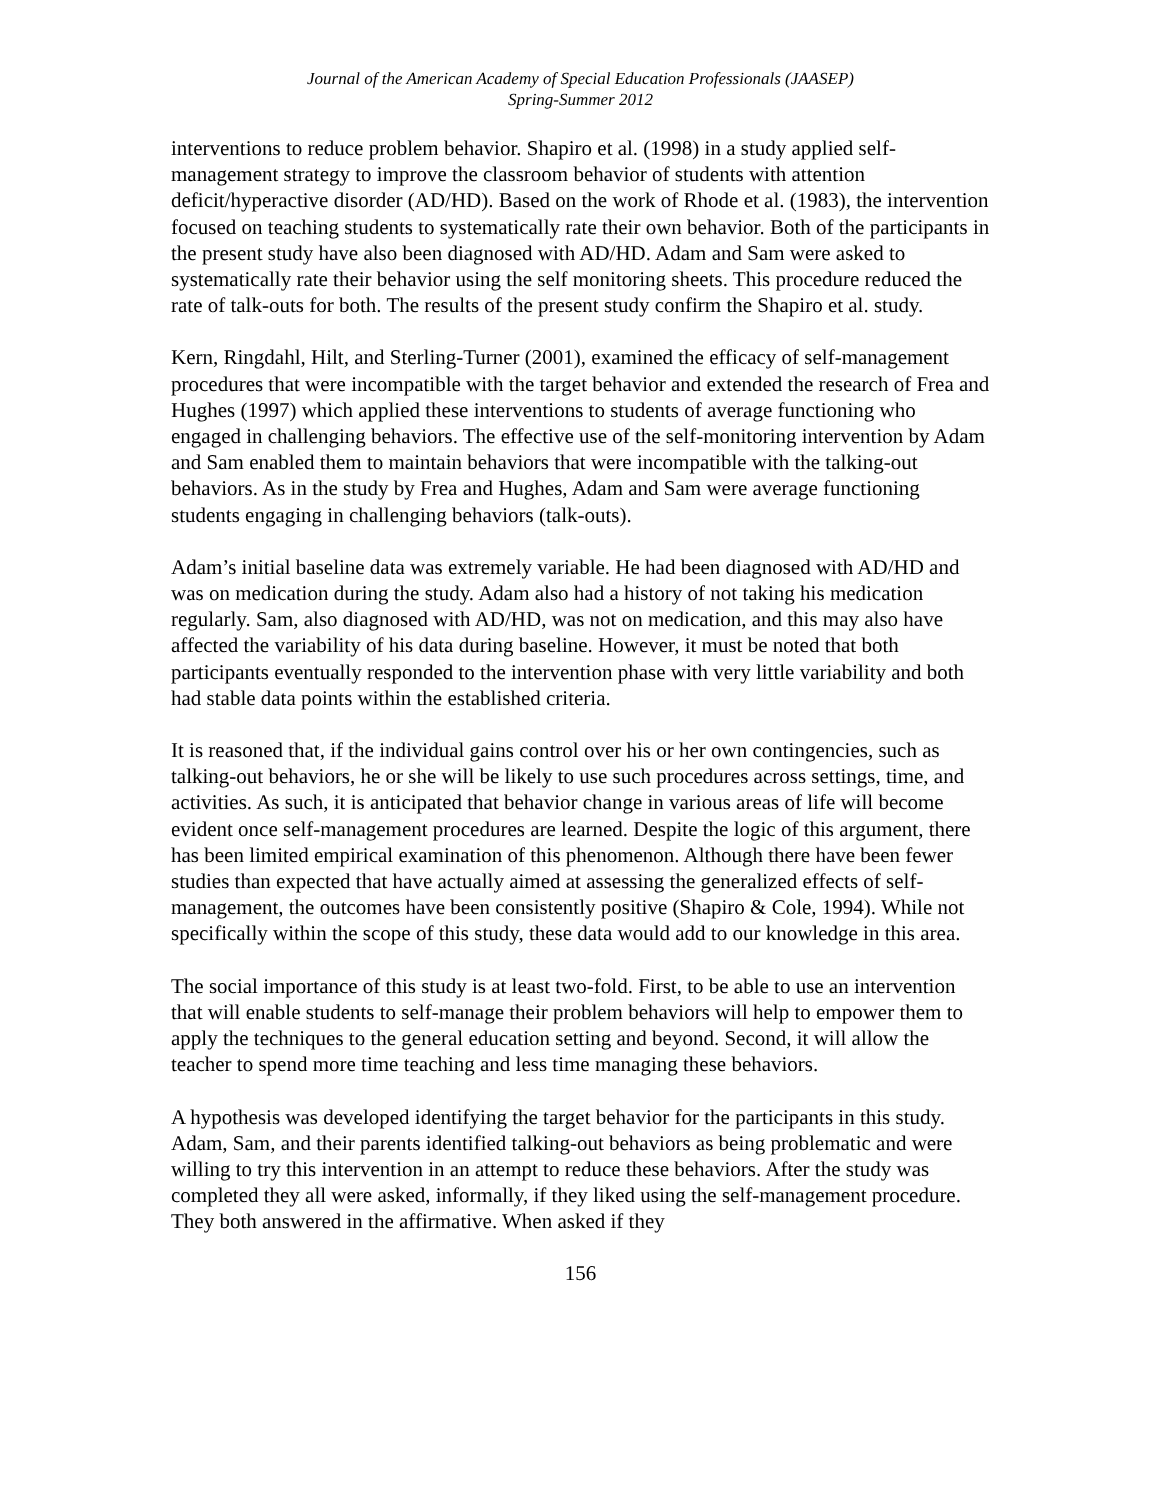Journal of the American Academy of Special Education Professionals (JAASEP)
Spring-Summer 2012
interventions to reduce problem behavior. Shapiro et al. (1998) in a study applied self-management strategy to improve the classroom behavior of students with attention deficit/hyperactive disorder (AD/HD). Based on the work of Rhode et al. (1983), the intervention focused on teaching students to systematically rate their own behavior. Both of the participants in the present study have also been diagnosed with AD/HD. Adam and Sam were asked to systematically rate their behavior using the self monitoring sheets. This procedure reduced the rate of talk-outs for both. The results of the present study confirm the Shapiro et al. study.
Kern, Ringdahl, Hilt, and Sterling-Turner (2001), examined the efficacy of self-management procedures that were incompatible with the target behavior and extended the research of Frea and Hughes (1997) which applied these interventions to students of average functioning who engaged in challenging behaviors. The effective use of the self-monitoring intervention by Adam and Sam enabled them to maintain behaviors that were incompatible with the talking-out behaviors. As in the study by Frea and Hughes, Adam and Sam were average functioning students engaging in challenging behaviors (talk-outs).
Adam’s initial baseline data was extremely variable. He had been diagnosed with AD/HD and was on medication during the study. Adam also had a history of not taking his medication regularly. Sam, also diagnosed with AD/HD, was not on medication, and this may also have affected the variability of his data during baseline. However, it must be noted that both participants eventually responded to the intervention phase with very little variability and both had stable data points within the established criteria.
It is reasoned that, if the individual gains control over his or her own contingencies, such as talking-out behaviors, he or she will be likely to use such procedures across settings, time, and activities. As such, it is anticipated that behavior change in various areas of life will become evident once self-management procedures are learned. Despite the logic of this argument, there has been limited empirical examination of this phenomenon. Although there have been fewer studies than expected that have actually aimed at assessing the generalized effects of self-management, the outcomes have been consistently positive (Shapiro & Cole, 1994). While not specifically within the scope of this study, these data would add to our knowledge in this area.
The social importance of this study is at least two-fold. First, to be able to use an intervention that will enable students to self-manage their problem behaviors will help to empower them to apply the techniques to the general education setting and beyond. Second, it will allow the teacher to spend more time teaching and less time managing these behaviors.
A hypothesis was developed identifying the target behavior for the participants in this study. Adam, Sam, and their parents identified talking-out behaviors as being problematic and were willing to try this intervention in an attempt to reduce these behaviors. After the study was completed they all were asked, informally, if they liked using the self-management procedure. They both answered in the affirmative. When asked if they
156